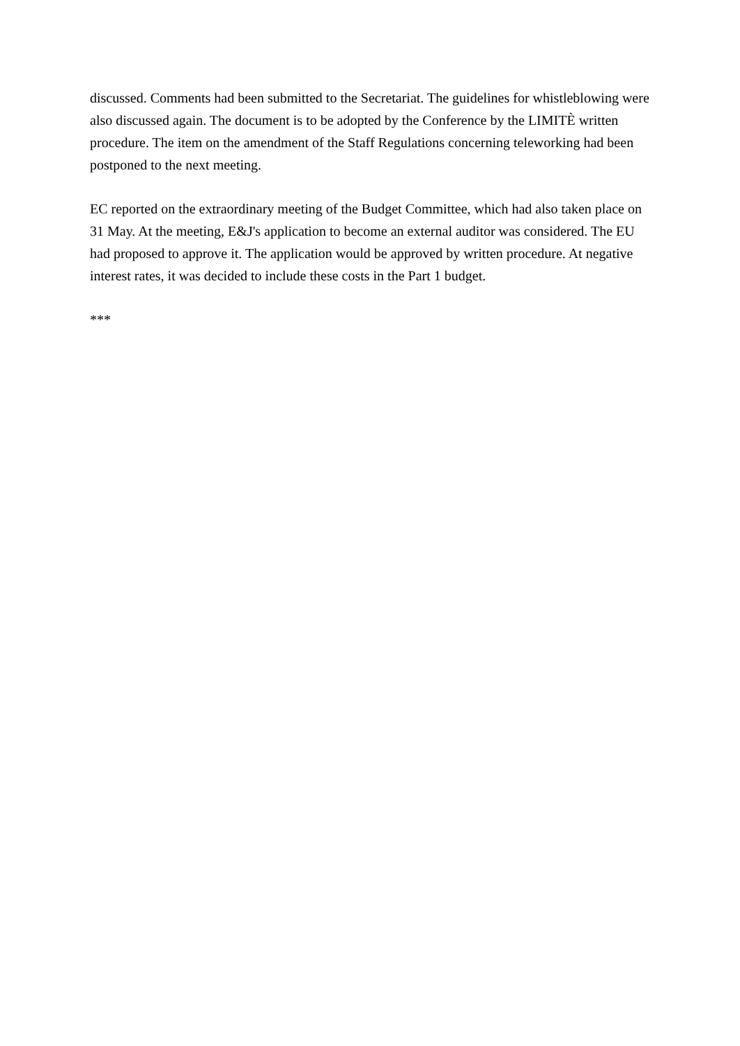discussed. Comments had been submitted to the Secretariat. The guidelines for whistleblowing were also discussed again. The document is to be adopted by the Conference by the LIMITÈ written procedure. The item on the amendment of the Staff Regulations concerning teleworking had been postponed to the next meeting.
EC reported on the extraordinary meeting of the Budget Committee, which had also taken place on 31 May. At the meeting, E&J's application to become an external auditor was considered. The EU had proposed to approve it. The application would be approved by written procedure. At negative interest rates, it was decided to include these costs in the Part 1 budget.
***